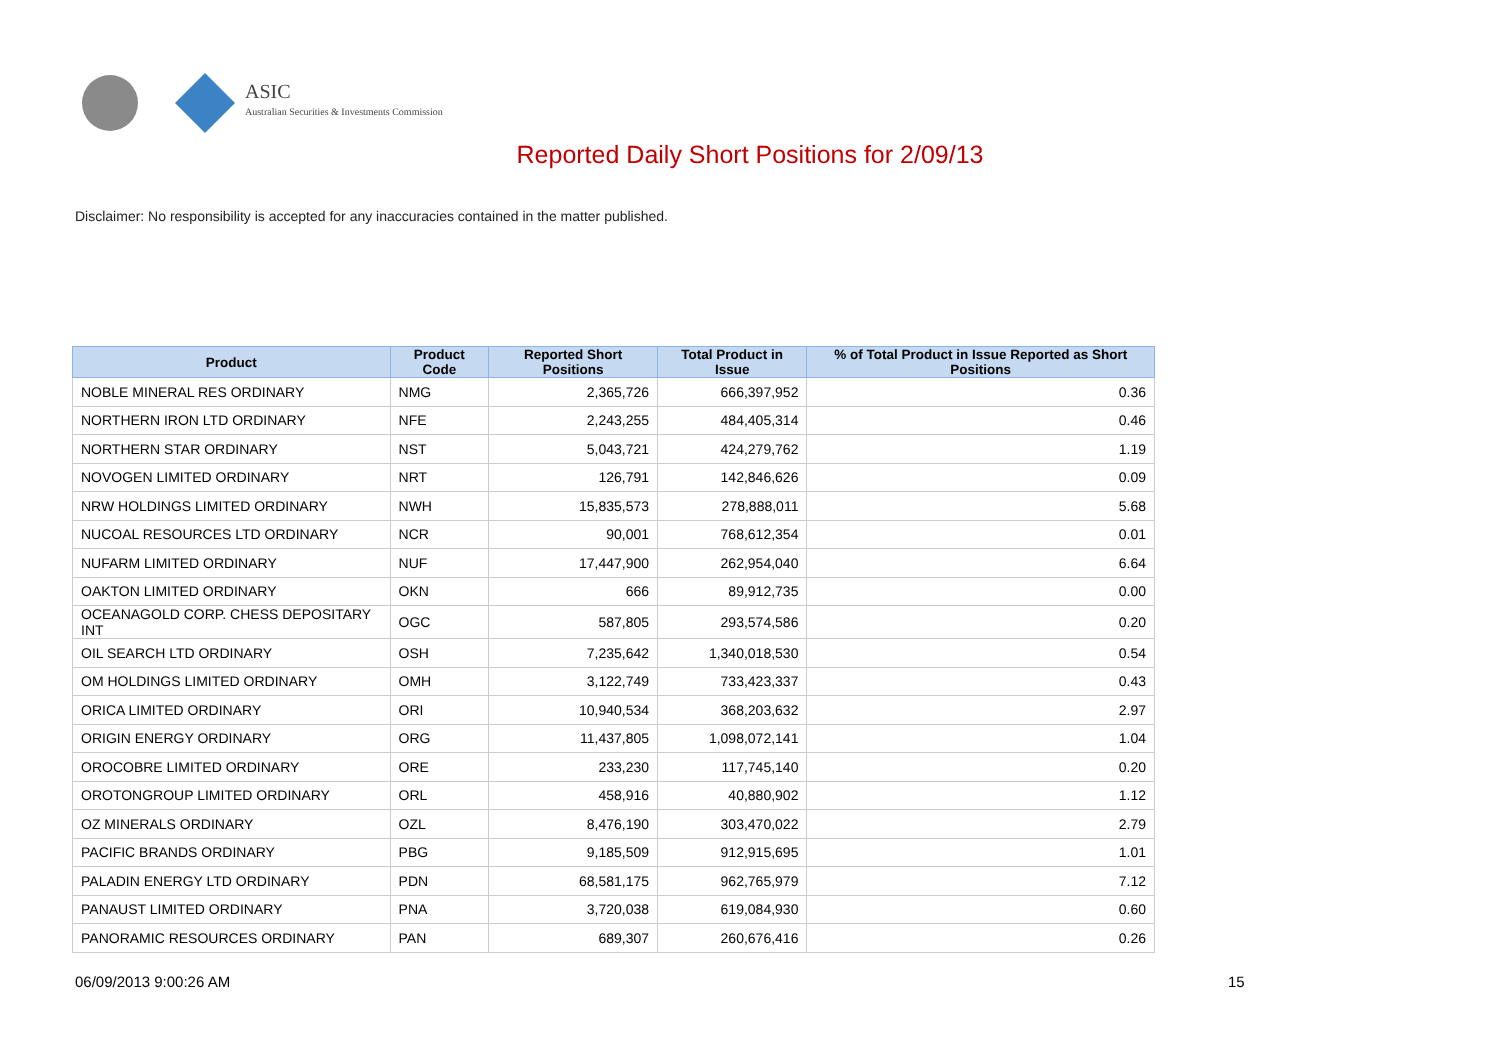ASIC
Australian Securities & Investments Commission
Reported Daily Short Positions for 2/09/13
Disclaimer: No responsibility is accepted for any inaccuracies contained in the matter published.
| Product | Product Code | Reported Short Positions | Total Product in Issue | % of Total Product in Issue Reported as Short Positions |
| --- | --- | --- | --- | --- |
| NOBLE MINERAL RES ORDINARY | NMG | 2,365,726 | 666,397,952 | 0.36 |
| NORTHERN IRON LTD ORDINARY | NFE | 2,243,255 | 484,405,314 | 0.46 |
| NORTHERN STAR ORDINARY | NST | 5,043,721 | 424,279,762 | 1.19 |
| NOVOGEN LIMITED ORDINARY | NRT | 126,791 | 142,846,626 | 0.09 |
| NRW HOLDINGS LIMITED ORDINARY | NWH | 15,835,573 | 278,888,011 | 5.68 |
| NUCOAL RESOURCES LTD ORDINARY | NCR | 90,001 | 768,612,354 | 0.01 |
| NUFARM LIMITED ORDINARY | NUF | 17,447,900 | 262,954,040 | 6.64 |
| OAKTON LIMITED ORDINARY | OKN | 666 | 89,912,735 | 0.00 |
| OCEANAGOLD CORP. CHESS DEPOSITARY INT | OGC | 587,805 | 293,574,586 | 0.20 |
| OIL SEARCH LTD ORDINARY | OSH | 7,235,642 | 1,340,018,530 | 0.54 |
| OM HOLDINGS LIMITED ORDINARY | OMH | 3,122,749 | 733,423,337 | 0.43 |
| ORICA LIMITED ORDINARY | ORI | 10,940,534 | 368,203,632 | 2.97 |
| ORIGIN ENERGY ORDINARY | ORG | 11,437,805 | 1,098,072,141 | 1.04 |
| OROCOBRE LIMITED ORDINARY | ORE | 233,230 | 117,745,140 | 0.20 |
| OROTONGROUP LIMITED ORDINARY | ORL | 458,916 | 40,880,902 | 1.12 |
| OZ MINERALS ORDINARY | OZL | 8,476,190 | 303,470,022 | 2.79 |
| PACIFIC BRANDS ORDINARY | PBG | 9,185,509 | 912,915,695 | 1.01 |
| PALADIN ENERGY LTD ORDINARY | PDN | 68,581,175 | 962,765,979 | 7.12 |
| PANAUST LIMITED ORDINARY | PNA | 3,720,038 | 619,084,930 | 0.60 |
| PANORAMIC RESOURCES ORDINARY | PAN | 689,307 | 260,676,416 | 0.26 |
06/09/2013 9:00:26 AM 15